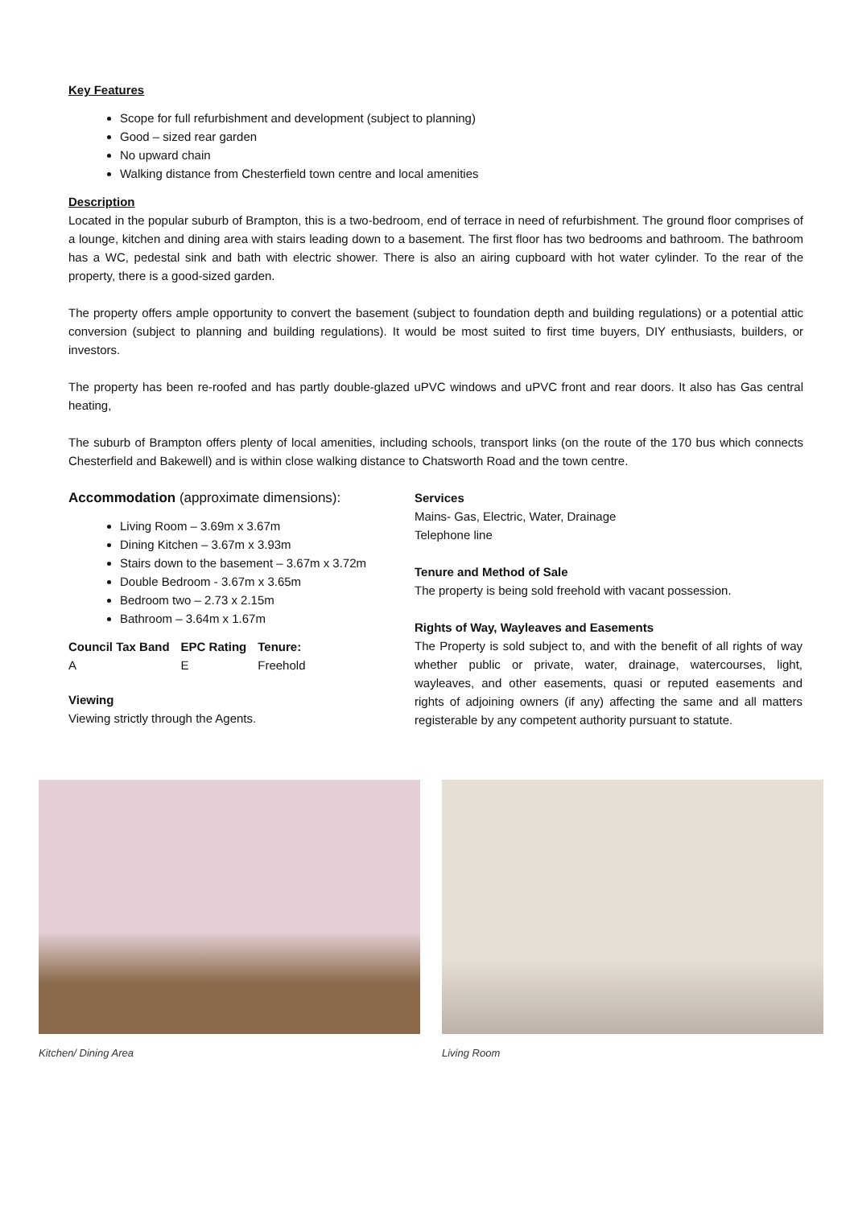Key Features
Scope for full refurbishment and development (subject to planning)
Good – sized rear garden
No upward chain
Walking distance from Chesterfield town centre and local amenities
Description
Located in the popular suburb of Brampton, this is a two-bedroom, end of terrace in need of refurbishment. The ground floor comprises of a lounge, kitchen and dining area with stairs leading down to a basement. The first floor has two bedrooms and bathroom. The bathroom has a WC, pedestal sink and bath with electric shower. There is also an airing cupboard with hot water cylinder. To the rear of the property, there is a good-sized garden.
The property offers ample opportunity to convert the basement (subject to foundation depth and building regulations) or a potential attic conversion (subject to planning and building regulations). It would be most suited to first time buyers, DIY enthusiasts, builders, or investors.
The property has been re-roofed and has partly double-glazed uPVC windows and uPVC front and rear doors. It also has Gas central heating,
The suburb of Brampton offers plenty of local amenities, including schools, transport links (on the route of the 170 bus which connects Chesterfield and Bakewell) and is within close walking distance to Chatsworth Road and the town centre.
Accommodation (approximate dimensions):
Living Room – 3.69m x 3.67m
Dining Kitchen – 3.67m x 3.93m
Stairs down to the basement – 3.67m x 3.72m
Double Bedroom - 3.67m x 3.65m
Bedroom two – 2.73 x 2.15m
Bathroom – 3.64m x 1.67m
| Council Tax Band | EPC Rating | Tenure: |
| --- | --- | --- |
| A | E | Freehold |
Viewing
Viewing strictly through the Agents.
Services
Mains- Gas, Electric, Water, Drainage
Telephone line
Tenure and Method of Sale
The property is being sold freehold with vacant possession.
Rights of Way, Wayleaves and Easements
The Property is sold subject to, and with the benefit of all rights of way whether public or private, water, drainage, watercourses, light, wayleaves, and other easements, quasi or reputed easements and rights of adjoining owners (if any) affecting the same and all matters registerable by any competent authority pursuant to statute.
Kitchen/ Dining Area Living Room